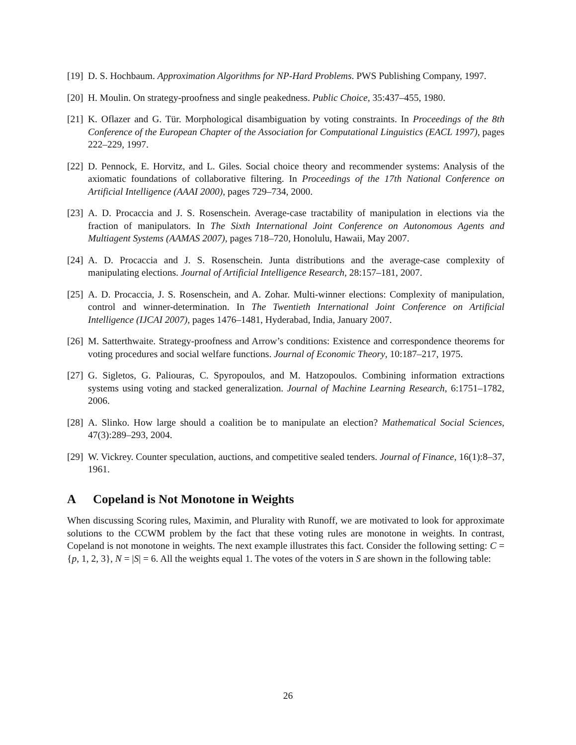[19]
D. S. Hochbaum. Approximation Algorithms for NP-Hard Problems. PWS Publishing Company, 1997.
[20]
H. Moulin. On strategy-proofness and single peakedness. Public Choice, 35:437–455, 1980.
[21]
K. Oflazer and G. Tür. Morphological disambiguation by voting constraints. In Proceedings of the 8th Conference of the European Chapter of the Association for Computational Linguistics (EACL 1997), pages 222–229, 1997.
[22]
D. Pennock, E. Horvitz, and L. Giles. Social choice theory and recommender systems: Analysis of the axiomatic foundations of collaborative filtering. In Proceedings of the 17th National Conference on Artificial Intelligence (AAAI 2000), pages 729–734, 2000.
[23]
A. D. Procaccia and J. S. Rosenschein. Average-case tractability of manipulation in elections via the fraction of manipulators. In The Sixth International Joint Conference on Autonomous Agents and Multiagent Systems (AAMAS 2007), pages 718–720, Honolulu, Hawaii, May 2007.
[24]
A. D. Procaccia and J. S. Rosenschein. Junta distributions and the average-case complexity of manipulating elections. Journal of Artificial Intelligence Research, 28:157–181, 2007.
[25]
A. D. Procaccia, J. S. Rosenschein, and A. Zohar. Multi-winner elections: Complexity of manipulation, control and winner-determination. In The Twentieth International Joint Conference on Artificial Intelligence (IJCAI 2007), pages 1476–1481, Hyderabad, India, January 2007.
[26]
M. Satterthwaite. Strategy-proofness and Arrow’s conditions: Existence and correspondence theorems for voting procedures and social welfare functions. Journal of Economic Theory, 10:187–217, 1975.
[27]
G. Sigletos, G. Paliouras, C. Spyropoulos, and M. Hatzopoulos. Combining information extractions systems using voting and stacked generalization. Journal of Machine Learning Research, 6:1751–1782, 2006.
[28]
A. Slinko. How large should a coalition be to manipulate an election? Mathematical Social Sciences, 47(3):289–293, 2004.
[29]
W. Vickrey. Counter speculation, auctions, and competitive sealed tenders. Journal of Finance, 16(1):8–37, 1961.
A Copeland is Not Monotone in Weights
When discussing Scoring rules, Maximin, and Plurality with Runoff, we are motivated to look for approximate solutions to the CCWM problem by the fact that these voting rules are monotone in weights. In contrast, Copeland is not monotone in weights. The next example illustrates this fact. Consider the following setting: C = {p, 1, 2, 3}, N = |S| = 6. All the weights equal 1. The votes of the voters in S are shown in the following table:
26